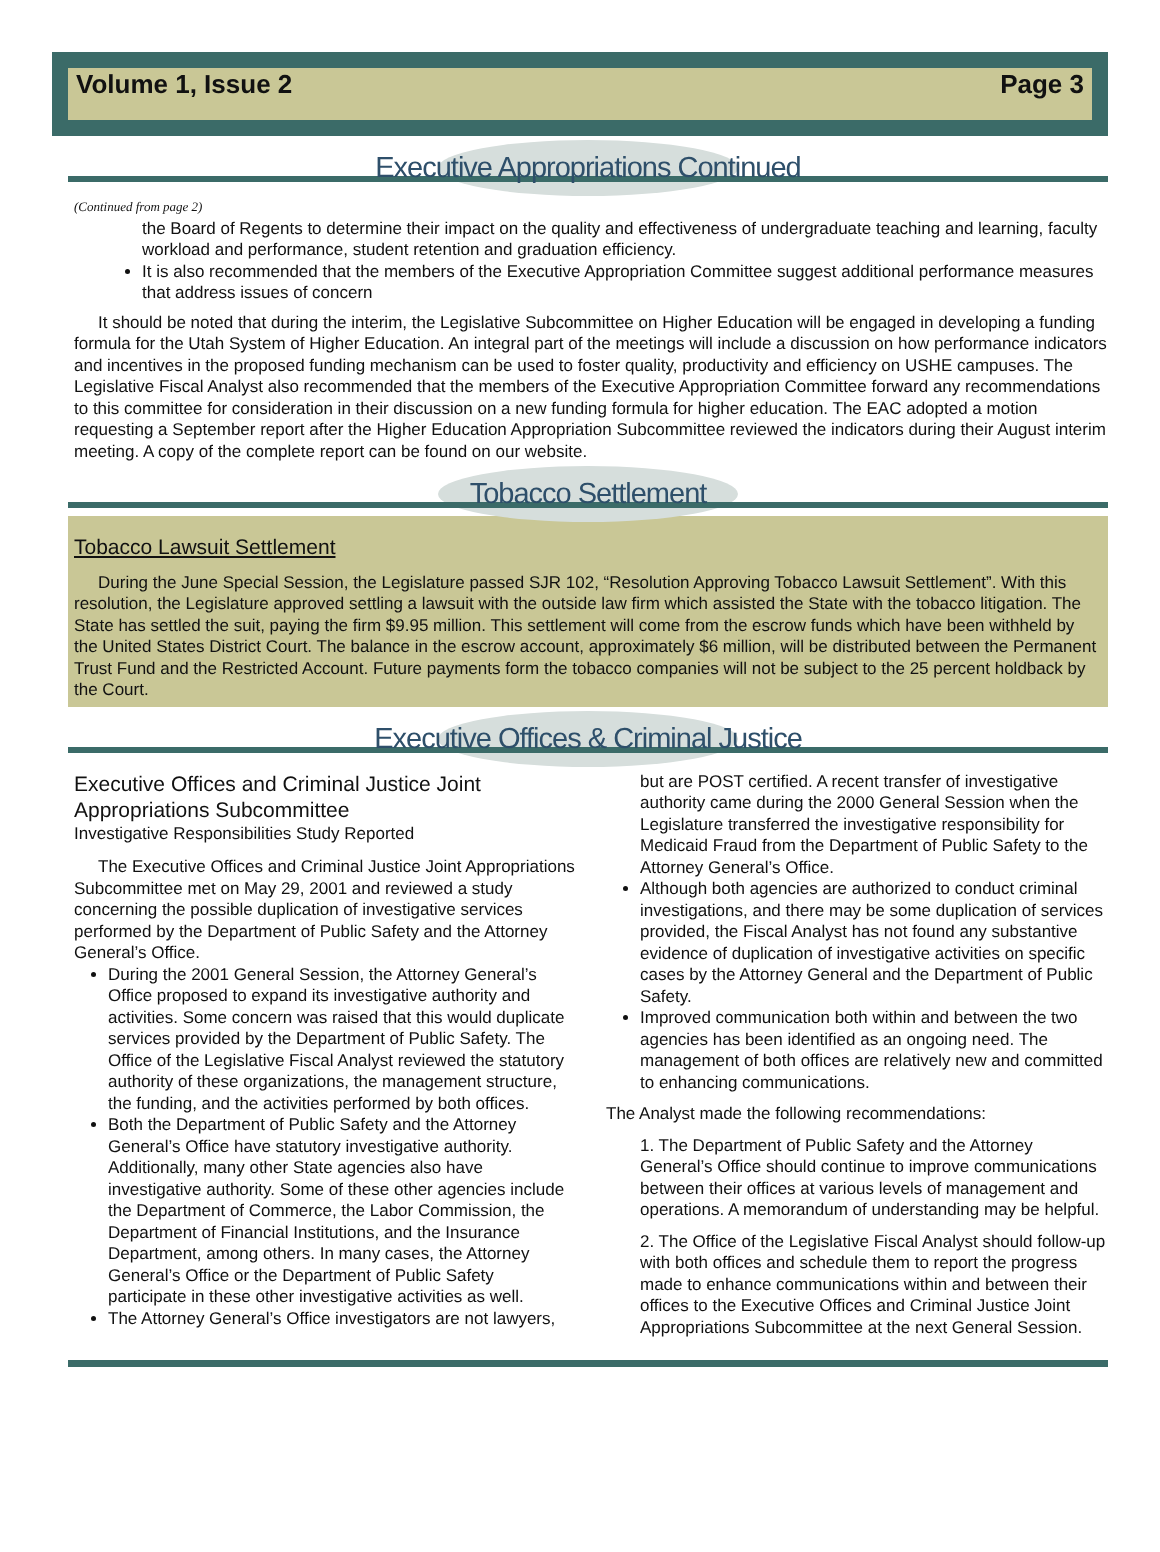Volume 1, Issue 2 Page 3
Executive Appropriations Continued
(Continued from page 2)
the Board of Regents to determine their impact on the quality and effectiveness of undergraduate teaching and learning, faculty workload and performance, student retention and graduation efficiency.
It is also recommended that the members of the Executive Appropriation Committee suggest additional performance measures that address issues of concern
It should be noted that during the interim, the Legislative Subcommittee on Higher Education will be engaged in developing a funding formula for the Utah System of Higher Education. An integral part of the meetings will include a discussion on how performance indicators and incentives in the proposed funding mechanism can be used to foster quality, productivity and efficiency on USHE campuses. The Legislative Fiscal Analyst also recommended that the members of the Executive Appropriation Committee forward any recommendations to this committee for consideration in their discussion on a new funding formula for higher education. The EAC adopted a motion requesting a September report after the Higher Education Appropriation Subcommittee reviewed the indicators during their August interim meeting. A copy of the complete report can be found on our website.
Tobacco Settlement
Tobacco Lawsuit Settlement
During the June Special Session, the Legislature passed SJR 102, “Resolution Approving Tobacco Lawsuit Settlement”. With this resolution, the Legislature approved settling a lawsuit with the outside law firm which assisted the State with the tobacco litigation. The State has settled the suit, paying the firm $9.95 million. This settlement will come from the escrow funds which have been withheld by the United States District Court. The balance in the escrow account, approximately $6 million, will be distributed between the Permanent Trust Fund and the Restricted Account. Future payments form the tobacco companies will not be subject to the 25 percent holdback by the Court.
Executive Offices & Criminal Justice
Executive Offices and Criminal Justice Joint Appropriations Subcommittee
Investigative Responsibilities Study Reported
The Executive Offices and Criminal Justice Joint Appropriations Subcommittee met on May 29, 2001 and reviewed a study concerning the possible duplication of investigative services performed by the Department of Public Safety and the Attorney General’s Office.
During the 2001 General Session, the Attorney General’s Office proposed to expand its investigative authority and activities. Some concern was raised that this would duplicate services provided by the Department of Public Safety. The Office of the Legislative Fiscal Analyst reviewed the statutory authority of these organizations, the management structure, the funding, and the activities performed by both offices.
Both the Department of Public Safety and the Attorney General’s Office have statutory investigative authority. Additionally, many other State agencies also have investigative authority. Some of these other agencies include the Department of Commerce, the Labor Commission, the Department of Financial Institutions, and the Insurance Department, among others. In many cases, the Attorney General’s Office or the Department of Public Safety participate in these other investigative activities as well.
The Attorney General’s Office investigators are not lawyers,
but are POST certified. A recent transfer of investigative authority came during the 2000 General Session when the Legislature transferred the investigative responsibility for Medicaid Fraud from the Department of Public Safety to the Attorney General’s Office.
Although both agencies are authorized to conduct criminal investigations, and there may be some duplication of services provided, the Fiscal Analyst has not found any substantive evidence of duplication of investigative activities on specific cases by the Attorney General and the Department of Public Safety.
Improved communication both within and between the two agencies has been identified as an ongoing need. The management of both offices are relatively new and committed to enhancing communications.
The Analyst made the following recommendations:
1. The Department of Public Safety and the Attorney General’s Office should continue to improve communications between their offices at various levels of management and operations. A memorandum of understanding may be helpful.
2. The Office of the Legislative Fiscal Analyst should follow-up with both offices and schedule them to report the progress made to enhance communications within and between their offices to the Executive Offices and Criminal Justice Joint Appropriations Subcommittee at the next General Session.